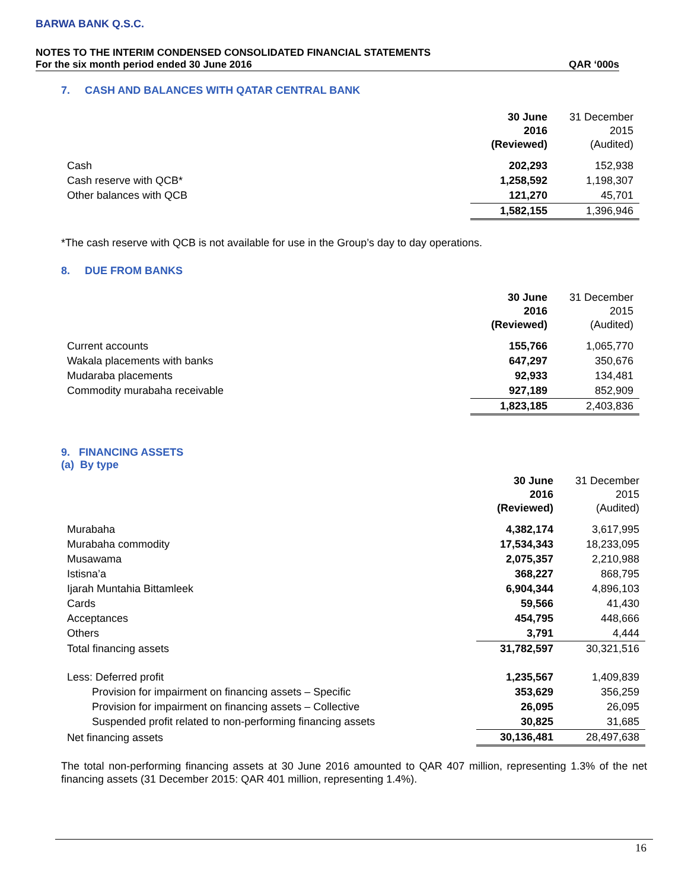BARWA BANK Q.S.C.
NOTES TO THE INTERIM CONDENSED CONSOLIDATED FINANCIAL STATEMENTS
For the six month period ended 30 June 2016 QAR ‘000s
7. CASH AND BALANCES WITH QATAR CENTRAL BANK
| | 30 June 2016 (Reviewed) | 31 December 2015 (Audited) |
| Cash | 202,293 | 152,938 |
| Cash reserve with QCB* | 1,258,592 | 1,198,307 |
| Other balances with QCB | 121,270 | 45,701 |
| | 1,582,155 | 1,396,946 |
*The cash reserve with QCB is not available for use in the Group’s day to day operations.
8. DUE FROM BANKS
| | 30 June 2016 (Reviewed) | 31 December 2015 (Audited) |
| Current accounts | 155,766 | 1,065,770 |
| Wakala placements with banks | 647,297 | 350,676 |
| Mudaraba placements | 92,933 | 134,481 |
| Commodity murabaha receivable | 927,189 | 852,909 |
| | 1,823,185 | 2,403,836 |
9. FINANCING ASSETS
(a) By type
| | 30 June 2016 (Reviewed) | 31 December 2015 (Audited) |
| Murabaha | 4,382,174 | 3,617,995 |
| Murabaha commodity | 17,534,343 | 18,233,095 |
| Musawama | 2,075,357 | 2,210,988 |
| Istisna’a | 368,227 | 868,795 |
| Ijarah Muntahia Bittamleek | 6,904,344 | 4,896,103 |
| Cards | 59,566 | 41,430 |
| Acceptances | 454,795 | 448,666 |
| Others | 3,791 | 4,444 |
| Total financing assets | 31,782,597 | 30,321,516 |
| Less: Deferred profit | 1,235,567 | 1,409,839 |
| Provision for impairment on financing assets – Specific | 353,629 | 356,259 |
| Provision for impairment on financing assets – Collective | 26,095 | 26,095 |
| Suspended profit related to non-performing financing assets | 30,825 | 31,685 |
| Net financing assets | 30,136,481 | 28,497,638 |
The total non-performing financing assets at 30 June 2016 amounted to QAR 407 million, representing 1.3% of the net financing assets (31 December 2015: QAR 401 million, representing 1.4%).
16